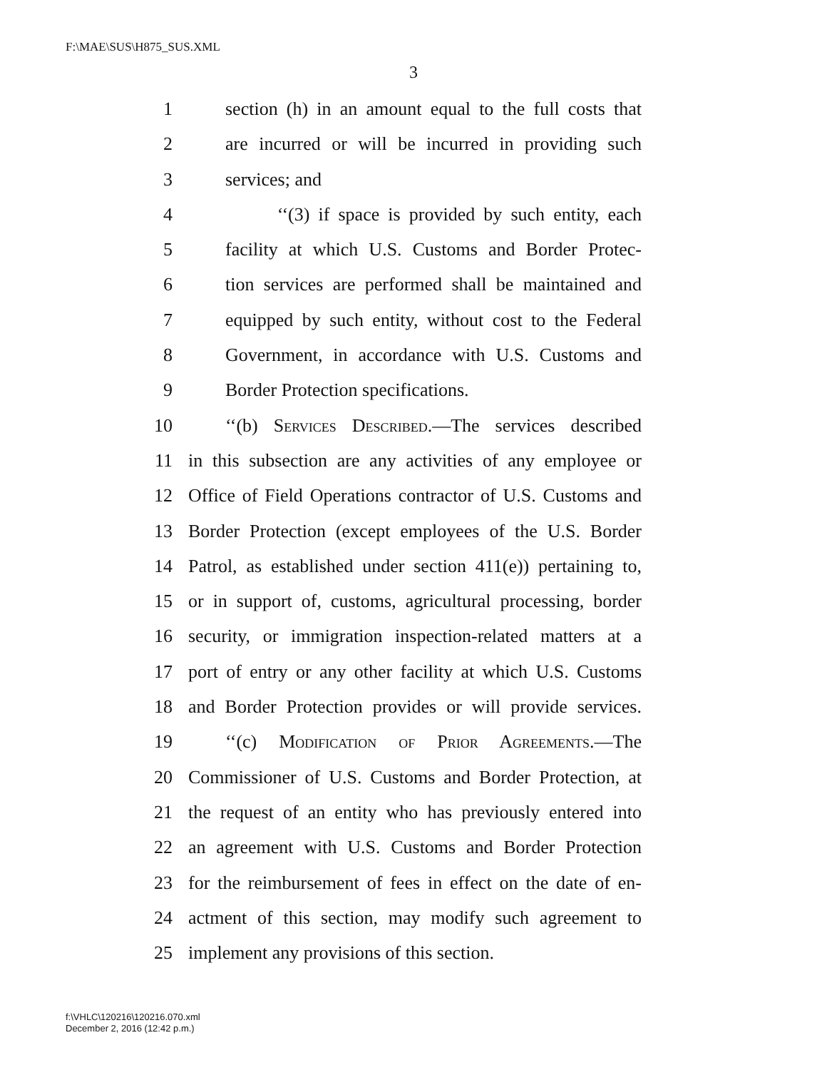F:\MAE\SUS\H875_SUS.XML
3
1 section (h) in an amount equal to the full costs that
2 are incurred or will be incurred in providing such
3 services; and
4 ‘‘(3) if space is provided by such entity, each
5 facility at which U.S. Customs and Border Protec-
6 tion services are performed shall be maintained and
7 equipped by such entity, without cost to the Federal
8 Government, in accordance with U.S. Customs and
9 Border Protection specifications.
10 ‘‘(b) Services Described.—The services described
11 in this subsection are any activities of any employee or
12 Office of Field Operations contractor of U.S. Customs and
13 Border Protection (except employees of the U.S. Border
14 Patrol, as established under section 411(e)) pertaining to,
15 or in support of, customs, agricultural processing, border
16 security, or immigration inspection-related matters at a
17 port of entry or any other facility at which U.S. Customs
18 and Border Protection provides or will provide services.
19 ‘‘(c) Modification of Prior Agreements.—The
20 Commissioner of U.S. Customs and Border Protection, at
21 the request of an entity who has previously entered into
22 an agreement with U.S. Customs and Border Protection
23 for the reimbursement of fees in effect on the date of en-
24 actment of this section, may modify such agreement to
25 implement any provisions of this section.
f:\VHLC\120216\120216.070.xml
December 2, 2016 (12:42 p.m.)